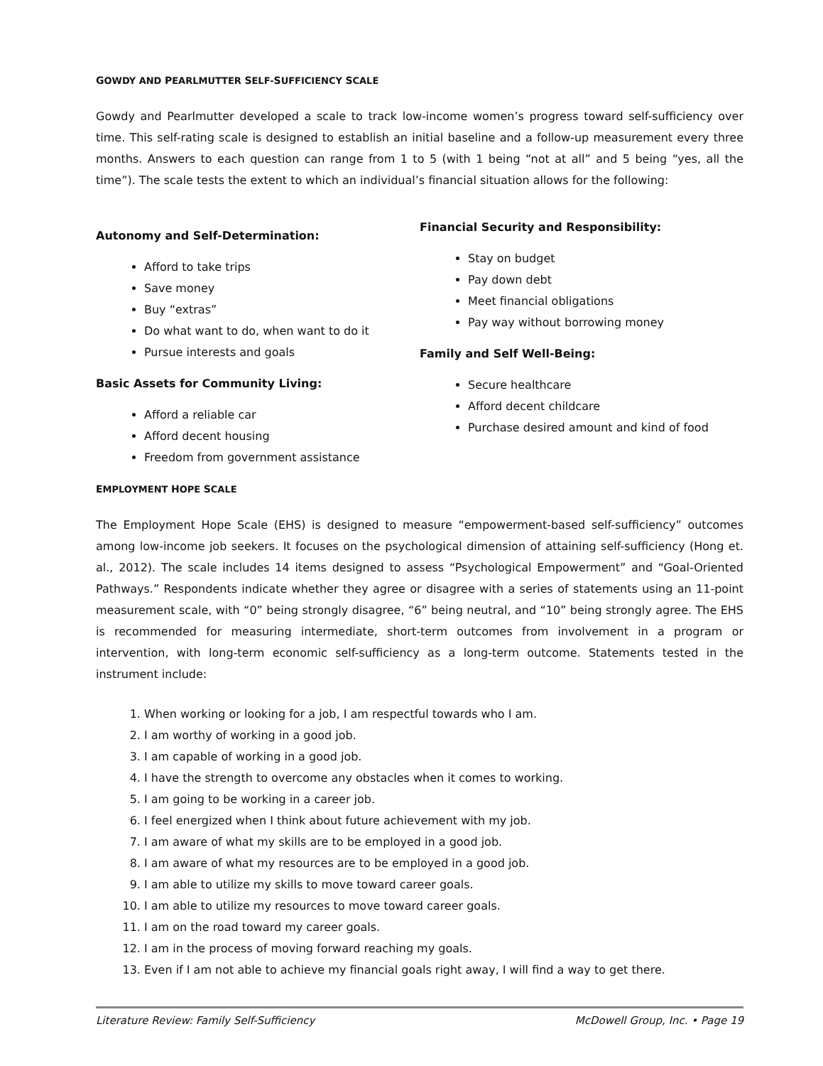GOWDY AND PEARLMUTTER SELF-SUFFICIENCY SCALE
Gowdy and Pearlmutter developed a scale to track low-income women’s progress toward self-sufficiency over time. This self-rating scale is designed to establish an initial baseline and a follow-up measurement every three months. Answers to each question can range from 1 to 5 (with 1 being “not at all” and 5 being “yes, all the time”). The scale tests the extent to which an individual’s financial situation allows for the following:
Autonomy and Self-Determination:
Afford to take trips
Save money
Buy “extras”
Do what want to do, when want to do it
Pursue interests and goals
Basic Assets for Community Living:
Afford a reliable car
Afford decent housing
Freedom from government assistance
Financial Security and Responsibility:
Stay on budget
Pay down debt
Meet financial obligations
Pay way without borrowing money
Family and Self Well-Being:
Secure healthcare
Afford decent childcare
Purchase desired amount and kind of food
EMPLOYMENT HOPE SCALE
The Employment Hope Scale (EHS) is designed to measure “empowerment-based self-sufficiency” outcomes among low-income job seekers. It focuses on the psychological dimension of attaining self-sufficiency (Hong et. al., 2012). The scale includes 14 items designed to assess “Psychological Empowerment” and “Goal-Oriented Pathways.” Respondents indicate whether they agree or disagree with a series of statements using an 11-point measurement scale, with “0” being strongly disagree, “6” being neutral, and “10” being strongly agree. The EHS is recommended for measuring intermediate, short-term outcomes from involvement in a program or intervention, with long-term economic self-sufficiency as a long-term outcome. Statements tested in the instrument include:
1. When working or looking for a job, I am respectful towards who I am.
2. I am worthy of working in a good job.
3. I am capable of working in a good job.
4. I have the strength to overcome any obstacles when it comes to working.
5. I am going to be working in a career job.
6. I feel energized when I think about future achievement with my job.
7. I am aware of what my skills are to be employed in a good job.
8. I am aware of what my resources are to be employed in a good job.
9. I am able to utilize my skills to move toward career goals.
10. I am able to utilize my resources to move toward career goals.
11. I am on the road toward my career goals.
12. I am in the process of moving forward reaching my goals.
13. Even if I am not able to achieve my financial goals right away, I will find a way to get there.
Literature Review: Family Self-Sufficiency McDowell Group, Inc. • Page 19